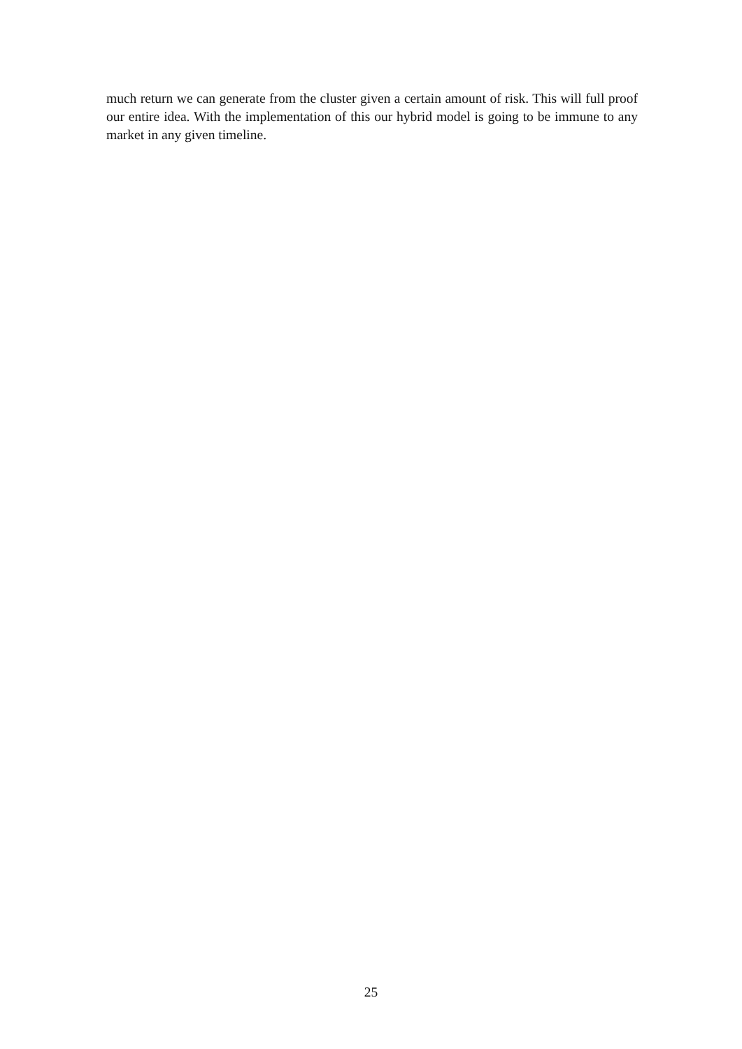much return we can generate from the cluster given a certain amount of risk. This will full proof our entire idea. With the implementation of this our hybrid model is going to be immune to any market in any given timeline.
25